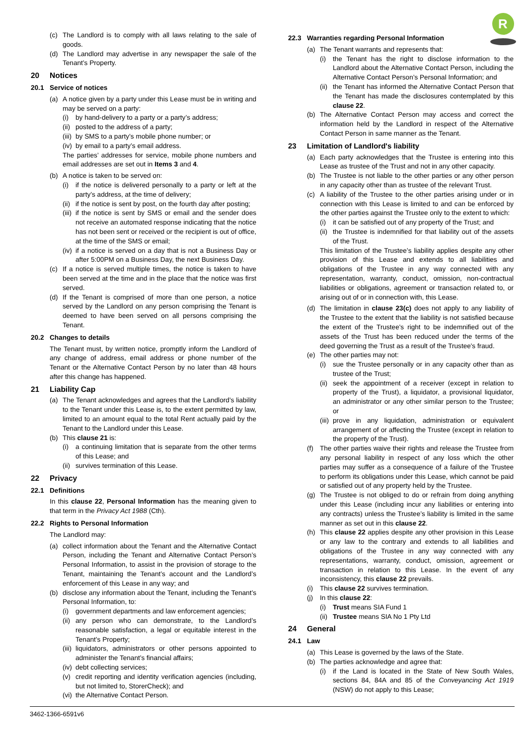R
(c) The Landlord is to comply with all laws relating to the sale of goods.
(d) The Landlord may advertise in any newspaper the sale of the Tenant’s Property.
20 Notices
20.1 Service of notices
(a) A notice given by a party under this Lease must be in writing and may be served on a party:
(i) by hand-delivery to a party or a party’s address;
(ii) posted to the address of a party;
(iii) by SMS to a party’s mobile phone number; or
(iv) by email to a party’s email address.
The parties’ addresses for service, mobile phone numbers and email addresses are set out in Items 3 and 4.
(b) A notice is taken to be served on:
(i) if the notice is delivered personally to a party or left at the party’s address, at the time of delivery;
(ii) if the notice is sent by post, on the fourth day after posting;
(iii) if the notice is sent by SMS or email and the sender does not receive an automated response indicating that the notice has not been sent or received or the recipient is out of office, at the time of the SMS or email;
(iv) if a notice is served on a day that is not a Business Day or after 5:00PM on a Business Day, the next Business Day.
(c) If a notice is served multiple times, the notice is taken to have been served at the time and in the place that the notice was first served.
(d) If the Tenant is comprised of more than one person, a notice served by the Landlord on any person comprising the Tenant is deemed to have been served on all persons comprising the Tenant.
20.2 Changes to details
The Tenant must, by written notice, promptly inform the Landlord of any change of address, email address or phone number of the Tenant or the Alternative Contact Person by no later than 48 hours after this change has happened.
21 Liability Cap
(a) The Tenant acknowledges and agrees that the Landlord’s liability to the Tenant under this Lease is, to the extent permitted by law, limited to an amount equal to the total Rent actually paid by the Tenant to the Landlord under this Lease.
(b) This clause 21 is:
(i) a continuing limitation that is separate from the other terms of this Lease; and
(ii) survives termination of this Lease.
22 Privacy
22.1 Definitions
In this clause 22, Personal Information has the meaning given to that term in the Privacy Act 1988 (Cth).
22.2 Rights to Personal Information
The Landlord may:
(a) collect information about the Tenant and the Alternative Contact Person, including the Tenant and Alternative Contact Person’s Personal Information, to assist in the provision of storage to the Tenant, maintaining the Tenant’s account and the Landlord’s enforcement of this Lease in any way; and
(b) disclose any information about the Tenant, including the Tenant’s Personal Information, to:
(i) government departments and law enforcement agencies;
(ii) any person who can demonstrate, to the Landlord’s reasonable satisfaction, a legal or equitable interest in the Tenant’s Property;
(iii) liquidators, administrators or other persons appointed to administer the Tenant’s financial affairs;
(iv) debt collecting services;
(v) credit reporting and identity verification agencies (including, but not limited to, StorerCheck); and
(vi) the Alternative Contact Person.
22.3 Warranties regarding Personal Information
(a) The Tenant warrants and represents that:
(i) the Tenant has the right to disclose information to the Landlord about the Alternative Contact Person, including the Alternative Contact Person’s Personal Information; and
(ii) the Tenant has informed the Alternative Contact Person that the Tenant has made the disclosures contemplated by this clause 22.
(b) The Alternative Contact Person may access and correct the information held by the Landlord in respect of the Alternative Contact Person in same manner as the Tenant.
23 Limitation of Landlord's liability
(a) Each party acknowledges that the Trustee is entering into this Lease as trustee of the Trust and not in any other capacity.
(b) The Trustee is not liable to the other parties or any other person in any capacity other than as trustee of the relevant Trust.
(c) A liability of the Trustee to the other parties arising under or in connection with this Lease is limited to and can be enforced by the other parties against the Trustee only to the extent to which:
(i) it can be satisfied out of any property of the Trust; and
(ii) the Trustee is indemnified for that liability out of the assets of the Trust.
This limitation of the Trustee’s liability applies despite any other provision of this Lease and extends to all liabilities and obligations of the Trustee in any way connected with any representation, warranty, conduct, omission, non-contractual liabilities or obligations, agreement or transaction related to, or arising out of or in connection with, this Lease.
(d) The limitation in clause 23(c) does not apply to any liability of the Trustee to the extent that the liability is not satisfied because the extent of the Trustee's right to be indemnified out of the assets of the Trust has been reduced under the terms of the deed governing the Trust as a result of the Trustee's fraud.
(e) The other parties may not:
(i) sue the Trustee personally or in any capacity other than as trustee of the Trust;
(ii) seek the appointment of a receiver (except in relation to property of the Trust), a liquidator, a provisional liquidator, an administrator or any other similar person to the Trustee; or
(iii) prove in any liquidation, administration or equivalent arrangement of or affecting the Trustee (except in relation to the property of the Trust).
(f) The other parties waive their rights and release the Trustee from any personal liability in respect of any loss which the other parties may suffer as a consequence of a failure of the Trustee to perform its obligations under this Lease, which cannot be paid or satisfied out of any property held by the Trustee.
(g) The Trustee is not obliged to do or refrain from doing anything under this Lease (including incur any liabilities or entering into any contracts) unless the Trustee’s liability is limited in the same manner as set out in this clause 22.
(h) This clause 22 applies despite any other provision in this Lease or any law to the contrary and extends to all liabilities and obligations of the Trustee in any way connected with any representations, warranty, conduct, omission, agreement or transaction in relation to this Lease. In the event of any inconsistency, this clause 22 prevails.
(i) This clause 22 survives termination.
(j) In this clause 22:
(i) Trust means SIA Fund 1
(ii) Trustee means SIA No 1 Pty Ltd
24 General
24.1 Law
(a) This Lease is governed by the laws of the State.
(b) The parties acknowledge and agree that:
(i) if the Land is located in the State of New South Wales, sections 84, 84A and 85 of the Conveyancing Act 1919 (NSW) do not apply to this Lease;
3462-1366-6591v6